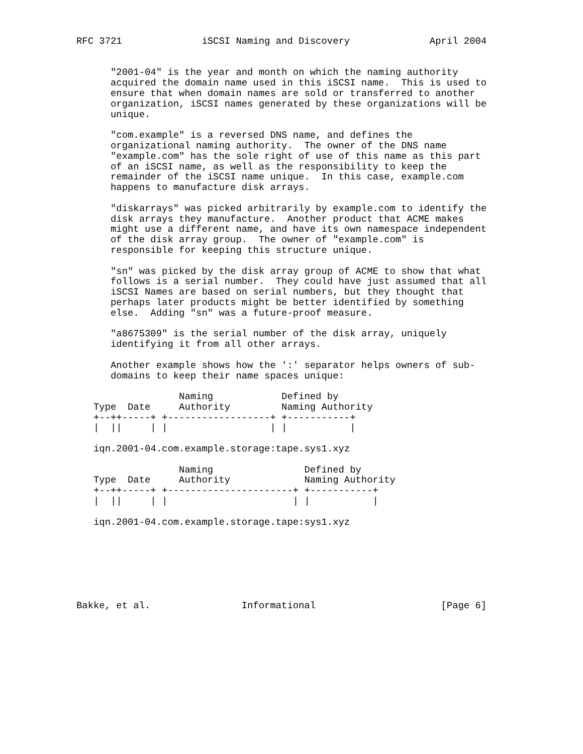RFC 3721              iSCSI Naming and Discovery              April 2004


      "2001-04" is the year and month on which the naming authority
      acquired the domain name used in this iSCSI name.  This is used to
      ensure that when domain names are sold or transferred to another
      organization, iSCSI names generated by these organizations will be
      unique.

      "com.example" is a reversed DNS name, and defines the
      organizational naming authority.  The owner of the DNS name
      "example.com" has the sole right of use of this name as this part
      of an iSCSI name, as well as the responsibility to keep the
      remainder of the iSCSI name unique.  In this case, example.com
      happens to manufacture disk arrays.

      "diskarrays" was picked arbitrarily by example.com to identify the
      disk arrays they manufacture.  Another product that ACME makes
      might use a different name, and have its own namespace independent
      of the disk array group.  The owner of "example.com" is
      responsible for keeping this structure unique.

      "sn" was picked by the disk array group of ACME to show that what
      follows is a serial number.  They could have just assumed that all
      iSCSI Names are based on serial numbers, but they thought that
      perhaps later products might be better identified by something
      else.  Adding "sn" was a future-proof measure.

      "a8675309" is the serial number of the disk array, uniquely
      identifying it from all other arrays.

      Another example shows how the ':' separator helps owners of sub-
      domains to keep their name spaces unique:

                  Naming            Defined by
   Type  Date     Authority         Naming Authority
   +--++-----+ +------------------+ +-----------+
   |  ||     | |                  | |           |

   iqn.2001-04.com.example.storage:tape.sys1.xyz

                  Naming                Defined by
   Type  Date     Authority             Naming Authority
   +--++-----+ +----------------------+ +-----------+
   |  ||     | |                      | |           |

   iqn.2001-04.com.example.storage.tape:sys1.xyz







Bakke, et al.                Informational                      [Page 6]